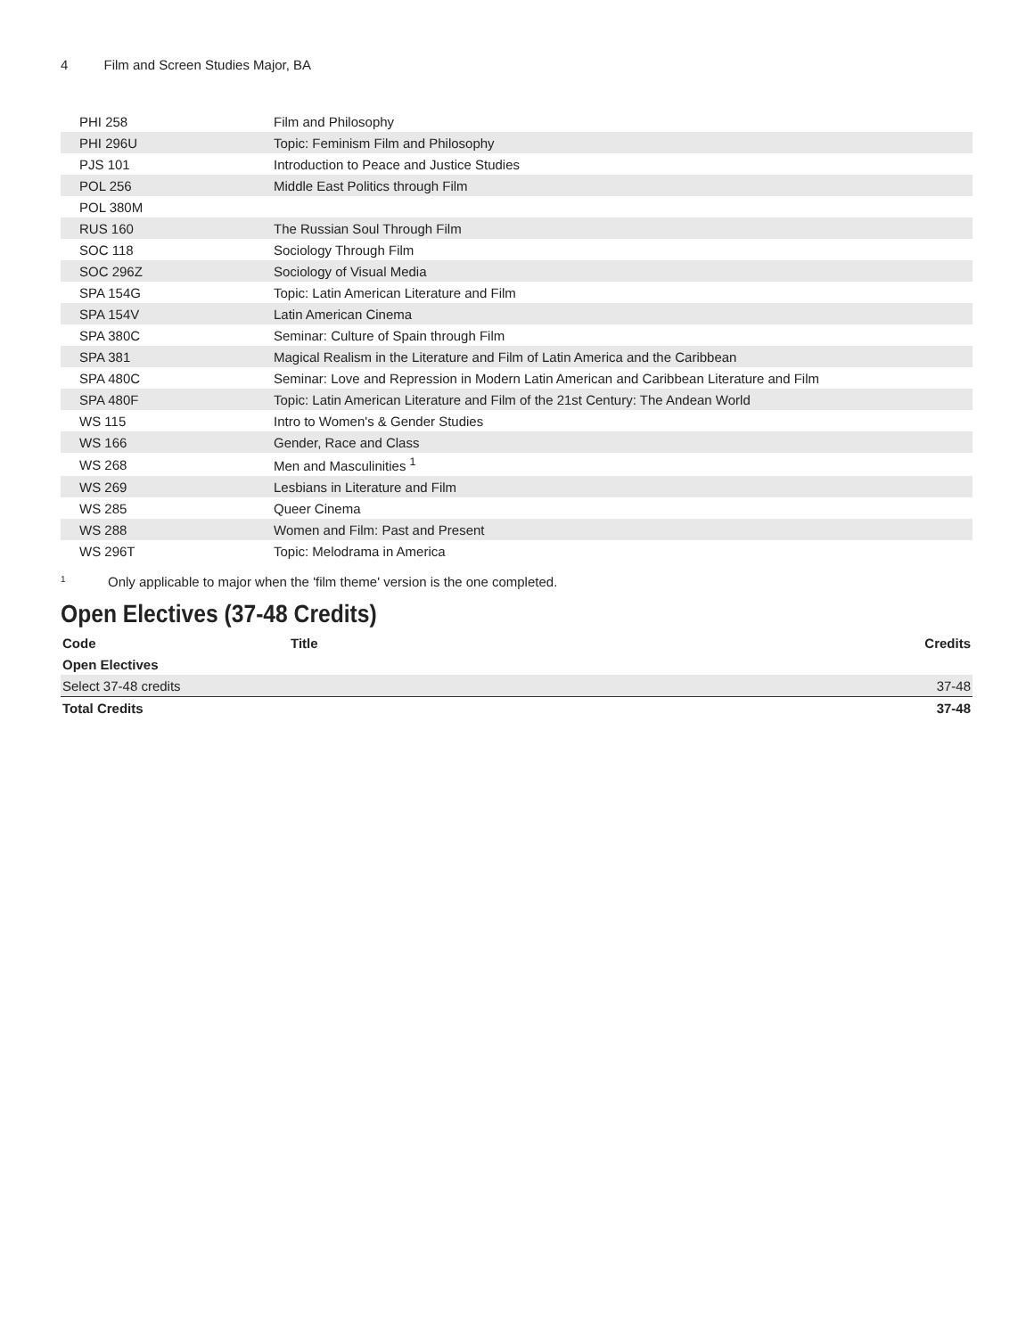4 Film and Screen Studies Major, BA
| PHI 258 | Film and Philosophy |
| PHI 296U | Topic: Feminism Film and Philosophy |
| PJS 101 | Introduction to Peace and Justice Studies |
| POL 256 | Middle East Politics through Film |
| POL 380M | |
| RUS 160 | The Russian Soul Through Film |
| SOC 118 | Sociology Through Film |
| SOC 296Z | Sociology of Visual Media |
| SPA 154G | Topic: Latin American Literature and Film |
| SPA 154V | Latin American Cinema |
| SPA 380C | Seminar: Culture of Spain through Film |
| SPA 381 | Magical Realism in the Literature and Film of Latin America and the Caribbean |
| SPA 480C | Seminar: Love and Repression in Modern Latin American and Caribbean Literature and Film |
| SPA 480F | Topic: Latin American Literature and Film of the 21st Century: The Andean World |
| WS 115 | Intro to Women's & Gender Studies |
| WS 166 | Gender, Race and Class |
| WS 268 | Men and Masculinities <sup>1</sup> |
| WS 269 | Lesbians in Literature and Film |
| WS 285 | Queer Cinema |
| WS 288 | Women and Film: Past and Present |
| WS 296T | Topic: Melodrama in America |
<sup>1</sup> Only applicable to major when the 'film theme' version is the one completed.
Open Electives (37-48 Credits)
| Code | Title | Credits |
| --- | --- | --- |
| Open Electives | | |
| Select 37-48 credits | | 37-48 |
| Total Credits | | 37-48 |